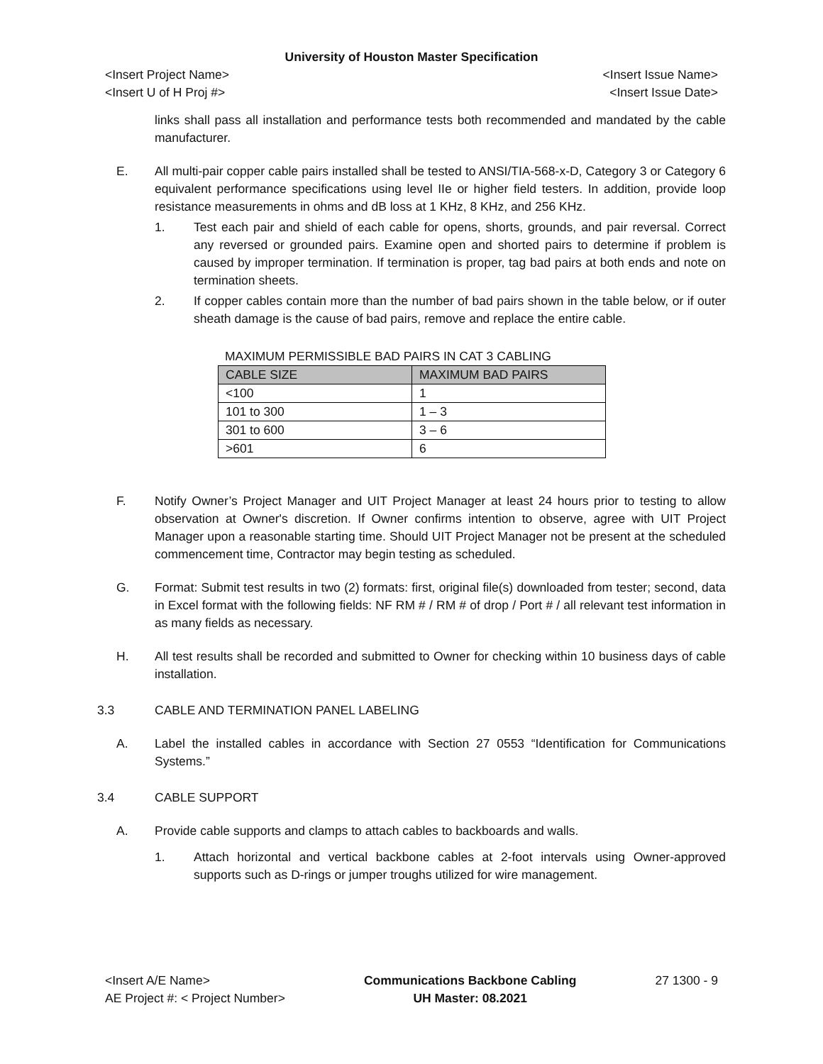University of Houston Master Specification
<Insert Project Name> <Insert Issue Name>
<Insert U of H Proj #> <Insert Issue Date>
links shall pass all installation and performance tests both recommended and mandated by the cable manufacturer.
E. All multi-pair copper cable pairs installed shall be tested to ANSI/TIA-568-x-D, Category 3 or Category 6 equivalent performance specifications using level IIe or higher field testers. In addition, provide loop resistance measurements in ohms and dB loss at 1 KHz, 8 KHz, and 256 KHz.
1. Test each pair and shield of each cable for opens, shorts, grounds, and pair reversal. Correct any reversed or grounded pairs. Examine open and shorted pairs to determine if problem is caused by improper termination. If termination is proper, tag bad pairs at both ends and note on termination sheets.
2. If copper cables contain more than the number of bad pairs shown in the table below, or if outer sheath damage is the cause of bad pairs, remove and replace the entire cable.
MAXIMUM PERMISSIBLE BAD PAIRS IN CAT 3 CABLING
| CABLE SIZE | MAXIMUM BAD PAIRS |
| --- | --- |
| <100 | 1 |
| 101 to 300 | 1 – 3 |
| 301 to 600 | 3 – 6 |
| >601 | 6 |
F. Notify Owner’s Project Manager and UIT Project Manager at least 24 hours prior to testing to allow observation at Owner's discretion. If Owner confirms intention to observe, agree with UIT Project Manager upon a reasonable starting time. Should UIT Project Manager not be present at the scheduled commencement time, Contractor may begin testing as scheduled.
G. Format: Submit test results in two (2) formats: first, original file(s) downloaded from tester; second, data in Excel format with the following fields: NF RM # / RM # of drop / Port # / all relevant test information in as many fields as necessary.
H. All test results shall be recorded and submitted to Owner for checking within 10 business days of cable installation.
3.3 CABLE AND TERMINATION PANEL LABELING
A. Label the installed cables in accordance with Section 27 0553 “Identification for Communications Systems.”
3.4 CABLE SUPPORT
A. Provide cable supports and clamps to attach cables to backboards and walls.
1. Attach horizontal and vertical backbone cables at 2-foot intervals using Owner-approved supports such as D-rings or jumper troughs utilized for wire management.
<Insert A/E Name>
AE Project #: < Project Number>
Communications Backbone Cabling
UH Master: 08.2021
27 1300 - 9